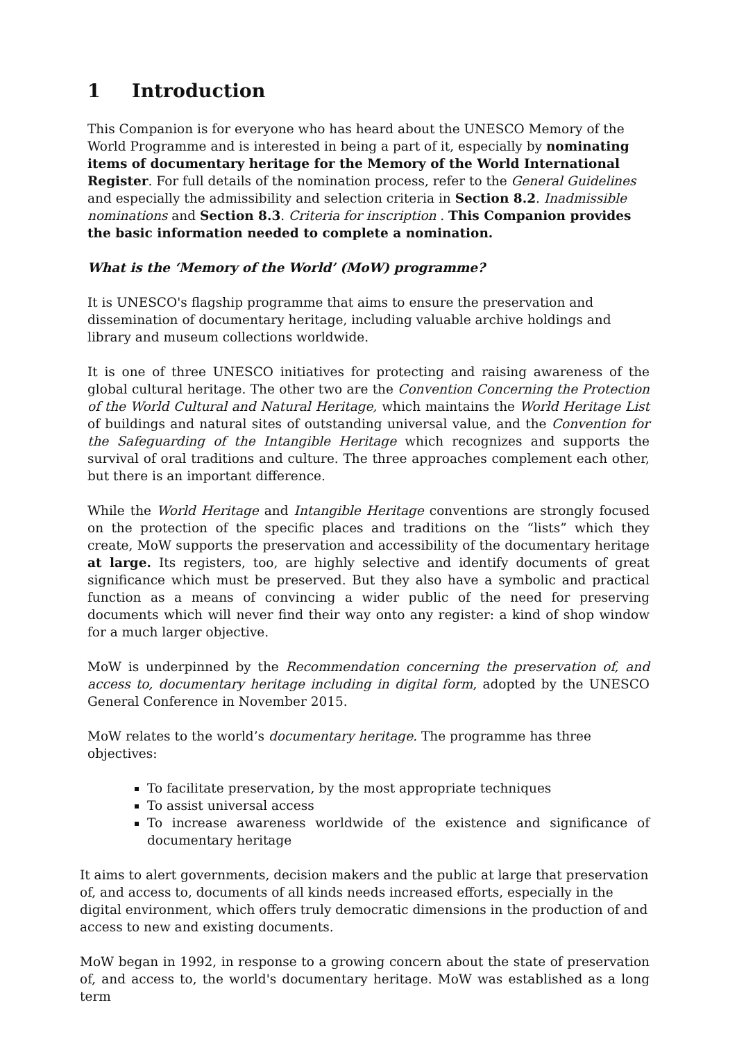1 Introduction
This Companion is for everyone who has heard about the UNESCO Memory of the World Programme and is interested in being a part of it, especially by nominating items of documentary heritage for the Memory of the World International Register. For full details of the nomination process, refer to the General Guidelines and especially the admissibility and selection criteria in Section 8.2. Inadmissible nominations and Section 8.3. Criteria for inscription . This Companion provides the basic information needed to complete a nomination.
What is the ‘Memory of the World’ (MoW) programme?
It is UNESCO's flagship programme that aims to ensure the preservation and dissemination of documentary heritage, including valuable archive holdings and library and museum collections worldwide.
It is one of three UNESCO initiatives for protecting and raising awareness of the global cultural heritage. The other two are the Convention Concerning the Protection of the World Cultural and Natural Heritage, which maintains the World Heritage List of buildings and natural sites of outstanding universal value, and the Convention for the Safeguarding of the Intangible Heritage which recognizes and supports the survival of oral traditions and culture. The three approaches complement each other, but there is an important difference.
While the World Heritage and Intangible Heritage conventions are strongly focused on the protection of the specific places and traditions on the “lists” which they create, MoW supports the preservation and accessibility of the documentary heritage at large. Its registers, too, are highly selective and identify documents of great significance which must be preserved. But they also have a symbolic and practical function as a means of convincing a wider public of the need for preserving documents which will never find their way onto any register: a kind of shop window for a much larger objective.
MoW is underpinned by the Recommendation concerning the preservation of, and access to, documentary heritage including in digital form, adopted by the UNESCO General Conference in November 2015.
MoW relates to the world’s documentary heritage. The programme has three objectives:
To facilitate preservation, by the most appropriate techniques
To assist universal access
To increase awareness worldwide of the existence and significance of documentary heritage
It aims to alert governments, decision makers and the public at large that preservation of, and access to, documents of all kinds needs increased efforts, especially in the digital environment, which offers truly democratic dimensions in the production of and access to new and existing documents.
MoW began in 1992, in response to a growing concern about the state of preservation of, and access to, the world's documentary heritage. MoW was established as a long term